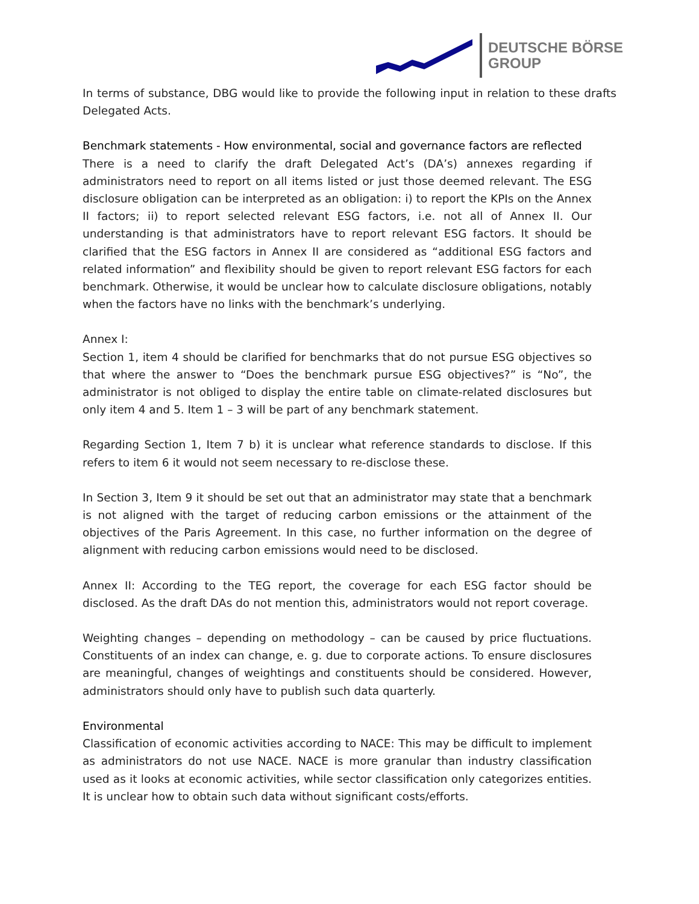DEUTSCHE BÖRSE
GROUP
In terms of substance, DBG would like to provide the following input in relation to these drafts Delegated Acts.
Benchmark statements - How environmental, social and governance factors are reflected
There is a need to clarify the draft Delegated Act’s (DA’s) annexes regarding if administrators need to report on all items listed or just those deemed relevant. The ESG disclosure obligation can be interpreted as an obligation: i) to report the KPIs on the Annex II factors; ii) to report selected relevant ESG factors, i.e. not all of Annex II. Our understanding is that administrators have to report relevant ESG factors. It should be clarified that the ESG factors in Annex II are considered as “additional ESG factors and related information” and flexibility should be given to report relevant ESG factors for each benchmark. Otherwise, it would be unclear how to calculate disclosure obligations, notably when the factors have no links with the benchmark’s underlying.
Annex I:
Section 1, item 4 should be clarified for benchmarks that do not pursue ESG objectives so that where the answer to “Does the benchmark pursue ESG objectives?” is “No”, the administrator is not obliged to display the entire table on climate-related disclosures but only item 4 and 5. Item 1 – 3 will be part of any benchmark statement.
Regarding Section 1, Item 7 b) it is unclear what reference standards to disclose. If this refers to item 6 it would not seem necessary to re-disclose these.
In Section 3, Item 9 it should be set out that an administrator may state that a benchmark is not aligned with the target of reducing carbon emissions or the attainment of the objectives of the Paris Agreement. In this case, no further information on the degree of alignment with reducing carbon emissions would need to be disclosed.
Annex II: According to the TEG report, the coverage for each ESG factor should be disclosed. As the draft DAs do not mention this, administrators would not report coverage.
Weighting changes – depending on methodology – can be caused by price fluctuations. Constituents of an index can change, e. g. due to corporate actions. To ensure disclosures are meaningful, changes of weightings and constituents should be considered. However, administrators should only have to publish such data quarterly.
Environmental
Classification of economic activities according to NACE: This may be difficult to implement as administrators do not use NACE. NACE is more granular than industry classification used as it looks at economic activities, while sector classification only categorizes entities. It is unclear how to obtain such data without significant costs/efforts.